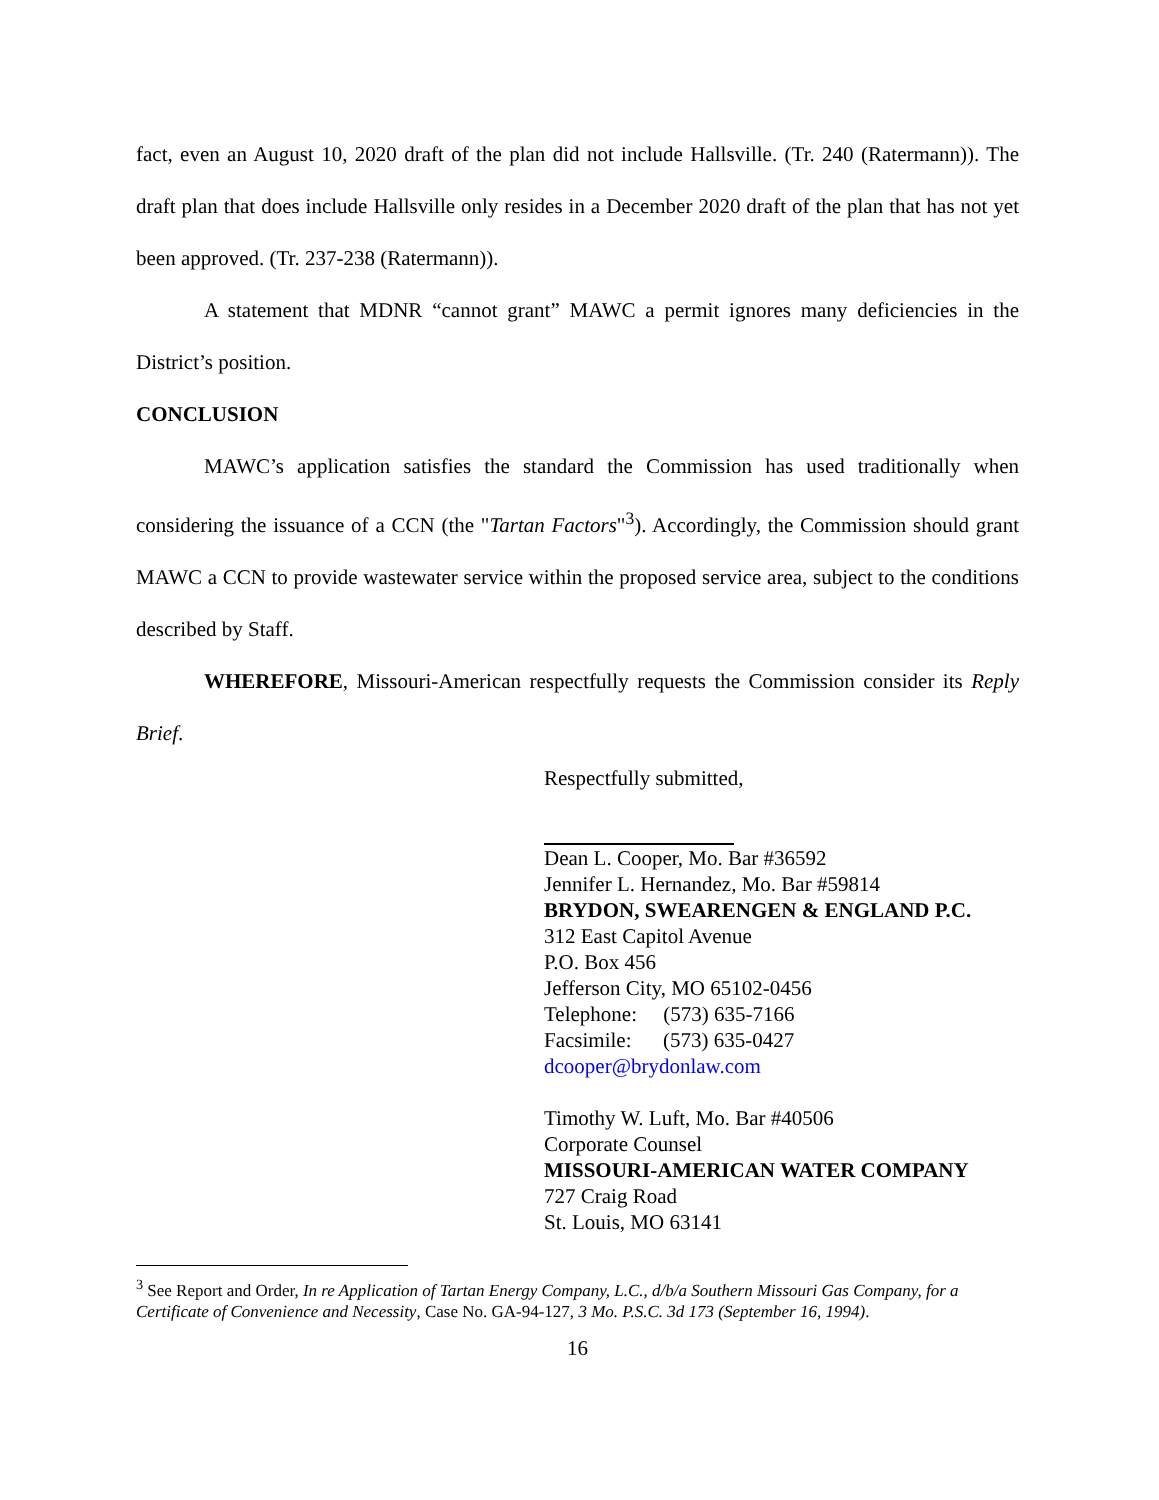fact, even an August 10, 2020 draft of the plan did not include Hallsville. (Tr. 240 (Ratermann)). The draft plan that does include Hallsville only resides in a December 2020 draft of the plan that has not yet been approved. (Tr. 237-238 (Ratermann)).
A statement that MDNR “cannot grant” MAWC a permit ignores many deficiencies in the District’s position.
CONCLUSION
MAWC’s application satisfies the standard the Commission has used traditionally when considering the issuance of a CCN (the "Tartan Factors"<sup>3</sup>). Accordingly, the Commission should grant MAWC a CCN to provide wastewater service within the proposed service area, subject to the conditions described by Staff.
WHEREFORE, Missouri-American respectfully requests the Commission consider its Reply Brief.
Respectfully submitted,
Dean L. Cooper, Mo. Bar #36592
Jennifer L. Hernandez, Mo. Bar #59814
BRYDON, SWEARENGEN & ENGLAND P.C.
312 East Capitol Avenue
P.O. Box 456
Jefferson City, MO 65102-0456
Telephone: (573) 635-7166
Facsimile: (573) 635-0427
dcooper@brydonlaw.com
Timothy W. Luft, Mo. Bar #40506
Corporate Counsel
MISSOURI-AMERICAN WATER COMPANY
727 Craig Road
St. Louis, MO 63141
<sup>3</sup> See Report and Order, In re Application of Tartan Energy Company, L.C., d/b/a Southern Missouri Gas Company, for a Certificate of Convenience and Necessity, Case No. GA-94-127, 3 Mo. P.S.C. 3d 173 (September 16, 1994).
16